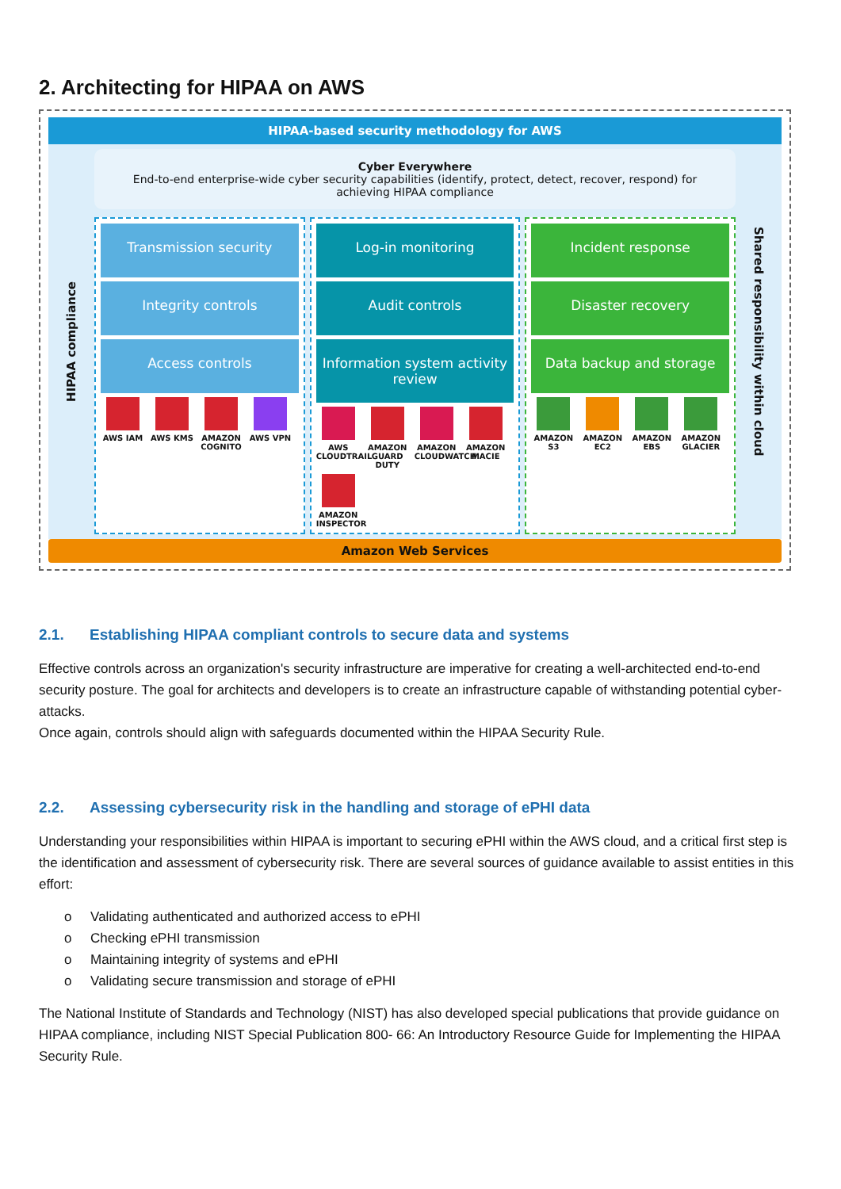2. Architecting for HIPAA on AWS
HIPAA-based security methodology for AWS
HIPAA compliance
Cyber Everywhere
End-to-end enterprise-wide cyber security capabilities (identify, protect, detect, recover, respond) for achieving HIPAA compliance
Transmission security
Integrity controls
Access controls
AWS IAM
AWS KMS
AMAZON COGNITO
AWS VPN
Log-in monitoring
Audit controls
Information system activity review
AWS CLOUDTRAIL
AMAZON GUARD DUTY
AMAZON CLOUDWATCH
AMAZON MACIE
AMAZON INSPECTOR
Incident response
Disaster recovery
Data backup and storage
AMAZON S3
AMAZON EC2
AMAZON EBS
AMAZON GLACIER
Shared responsibility within cloud
Amazon Web Services
2.1. Establishing HIPAA compliant controls to secure data and systems
Effective controls across an organization's security infrastructure are imperative for creating a well-architected end-to-end security posture. The goal for architects and developers is to create an infrastructure capable of withstanding potential cyber-attacks.
Once again, controls should align with safeguards documented within the HIPAA Security Rule.
2.2. Assessing cybersecurity risk in the handling and storage of ePHI data
Understanding your responsibilities within HIPAA is important to securing ePHI within the AWS cloud, and a critical first step is the identification and assessment of cybersecurity risk. There are several sources of guidance available to assist entities in this effort:
o Validating authenticated and authorized access to ePHI
o Checking ePHI transmission
o Maintaining integrity of systems and ePHI
o Validating secure transmission and storage of ePHI
The National Institute of Standards and Technology (NIST) has also developed special publications that provide guidance on HIPAA compliance, including NIST Special Publication 800- 66: An Introductory Resource Guide for Implementing the HIPAA Security Rule.